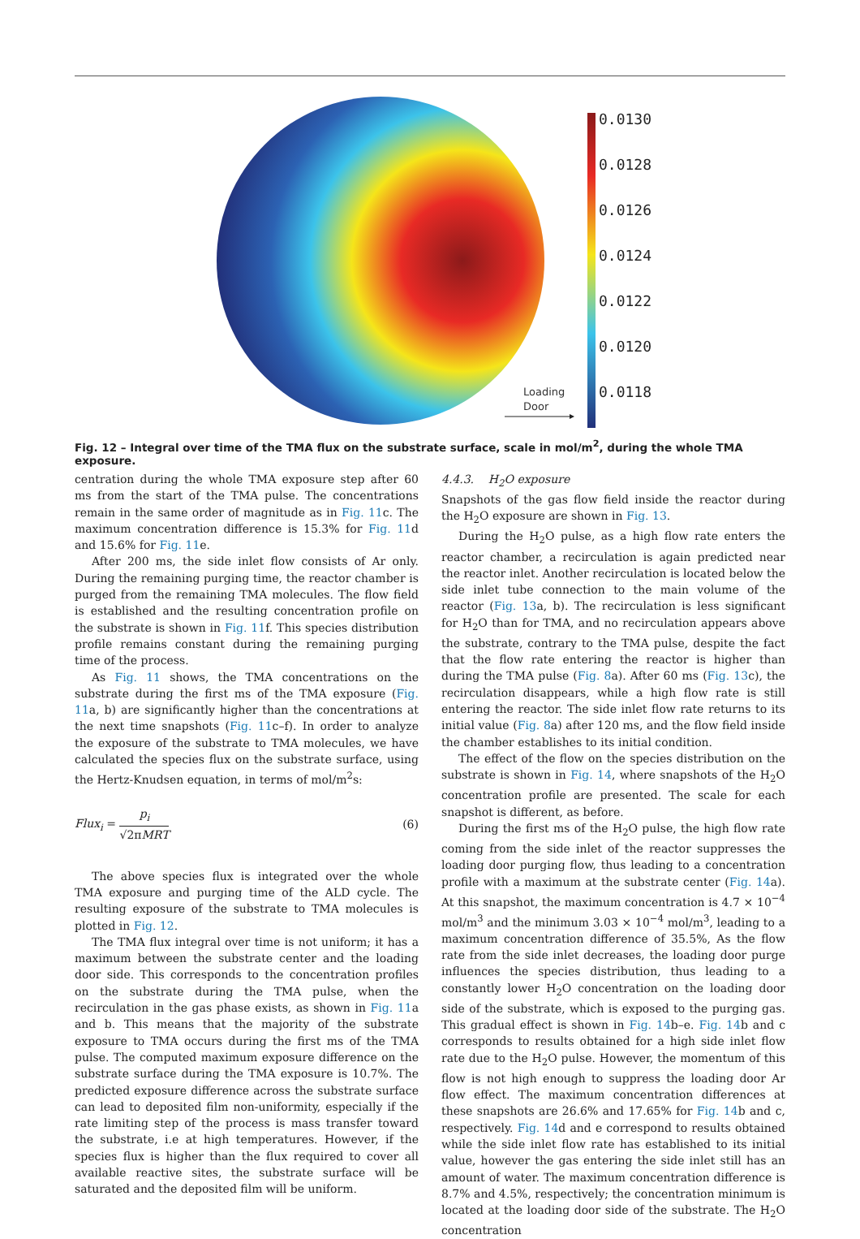0.0130
0.0128
0.0126
0.0124
0.0122
0.0120
0.0118
Loading
Door
Fig. 12 – Integral over time of the TMA flux on the substrate surface, scale in mol/m<sup>2</sup>, during the whole TMA exposure.
centration during the whole TMA exposure step after 60 ms from the start of the TMA pulse. The concentrations remain in the same order of magnitude as in Fig. 11c. The maximum concentration difference is 15.3% for Fig. 11d and 15.6% for Fig. 11e.
After 200 ms, the side inlet flow consists of Ar only. During the remaining purging time, the reactor chamber is purged from the remaining TMA molecules. The flow field is established and the resulting concentration profile on the substrate is shown in Fig. 11f. This species distribution profile remains constant during the remaining purging time of the process.
As Fig. 11 shows, the TMA concentrations on the substrate during the first ms of the TMA exposure (Fig. 11a, b) are significantly higher than the concentrations at the next time snapshots (Fig. 11c–f). In order to analyze the exposure of the substrate to TMA molecules, we have calculated the species flux on the substrate surface, using the Hertz-Knudsen equation, in terms of mol/m<sup>2</sup>s:
Flux<sub>i</sub> = p<sub>i</sub> √2πMRT (6)
The above species flux is integrated over the whole TMA exposure and purging time of the ALD cycle. The resulting exposure of the substrate to TMA molecules is plotted in Fig. 12.
The TMA flux integral over time is not uniform; it has a maximum between the substrate center and the loading door side. This corresponds to the concentration profiles on the substrate during the TMA pulse, when the recirculation in the gas phase exists, as shown in Fig. 11a and b. This means that the majority of the substrate exposure to TMA occurs during the first ms of the TMA pulse. The computed maximum exposure difference on the substrate surface during the TMA exposure is 10.7%. The predicted exposure difference across the substrate surface can lead to deposited film non-uniformity, especially if the rate limiting step of the process is mass transfer toward the substrate, i.e at high temperatures. However, if the species flux is higher than the flux required to cover all available reactive sites, the substrate surface will be saturated and the deposited film will be uniform.
4.4.3. H<sub>2</sub>O exposure
Snapshots of the gas flow field inside the reactor during the H<sub>2</sub>O exposure are shown in Fig. 13.
During the H<sub>2</sub>O pulse, as a high flow rate enters the reactor chamber, a recirculation is again predicted near the reactor inlet. Another recirculation is located below the side inlet tube connection to the main volume of the reactor (Fig. 13a, b). The recirculation is less significant for H<sub>2</sub>O than for TMA, and no recirculation appears above the substrate, contrary to the TMA pulse, despite the fact that the flow rate entering the reactor is higher than during the TMA pulse (Fig. 8a). After 60 ms (Fig. 13c), the recirculation disappears, while a high flow rate is still entering the reactor. The side inlet flow rate returns to its initial value (Fig. 8a) after 120 ms, and the flow field inside the chamber establishes to its initial condition.
The effect of the flow on the species distribution on the substrate is shown in Fig. 14, where snapshots of the H<sub>2</sub>O concentration profile are presented. The scale for each snapshot is different, as before.
During the first ms of the H<sub>2</sub>O pulse, the high flow rate coming from the side inlet of the reactor suppresses the loading door purging flow, thus leading to a concentration profile with a maximum at the substrate center (Fig. 14a). At this snapshot, the maximum concentration is 4.7 × 10<sup>−4</sup> mol/m<sup>3</sup> and the minimum 3.03 × 10<sup>−4</sup> mol/m<sup>3</sup>, leading to a maximum concentration difference of 35.5%, As the flow rate from the side inlet decreases, the loading door purge influences the species distribution, thus leading to a constantly lower H<sub>2</sub>O concentration on the loading door side of the substrate, which is exposed to the purging gas. This gradual effect is shown in Fig. 14b–e. Fig. 14b and c corresponds to results obtained for a high side inlet flow rate due to the H<sub>2</sub>O pulse. However, the momentum of this flow is not high enough to suppress the loading door Ar flow effect. The maximum concentration differences at these snapshots are 26.6% and 17.65% for Fig. 14b and c, respectively. Fig. 14d and e correspond to results obtained while the side inlet flow rate has established to its initial value, however the gas entering the side inlet still has an amount of water. The maximum concentration difference is 8.7% and 4.5%, respectively; the concentration minimum is located at the loading door side of the substrate. The H<sub>2</sub>O concentration